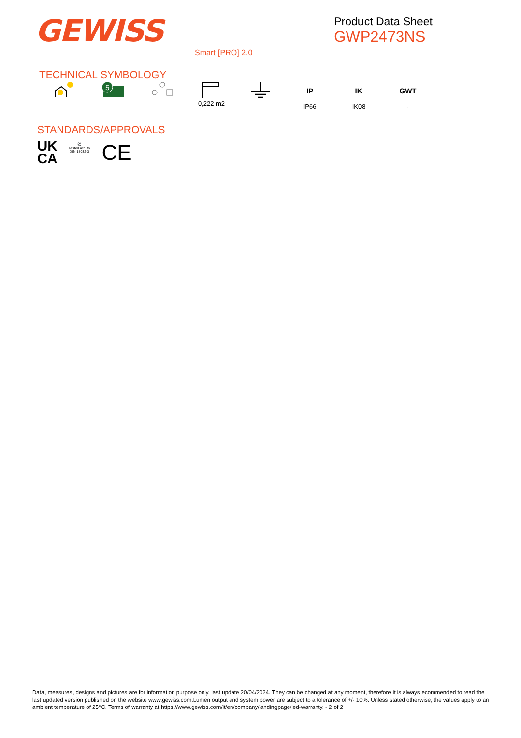GEWISS
Product Data Sheet
GWP2473NS
Smart [PRO] 2.0
TECHNICAL SYMBOLOGY
5
0,222 m2
IP
IP66
IK
IK08
GWT
-
STANDARDS/APPROVALS
UK
CA
⚽
Tested acc. to DIN 18032-3
CE
Data, measures, designs and pictures are for information purpose only, last update 20/04/2024. They can be changed at any moment, therefore it is always ecommended to read the last updated version published on the website www.gewiss.com.Lumen output and system power are subject to a tolerance of +/- 10%. Unless stated otherwise, the values apply to an ambient temperature of 25°C. Terms of warranty at https://www.gewiss.com/it/en/company/landingpage/led-warranty. - 2 of 2